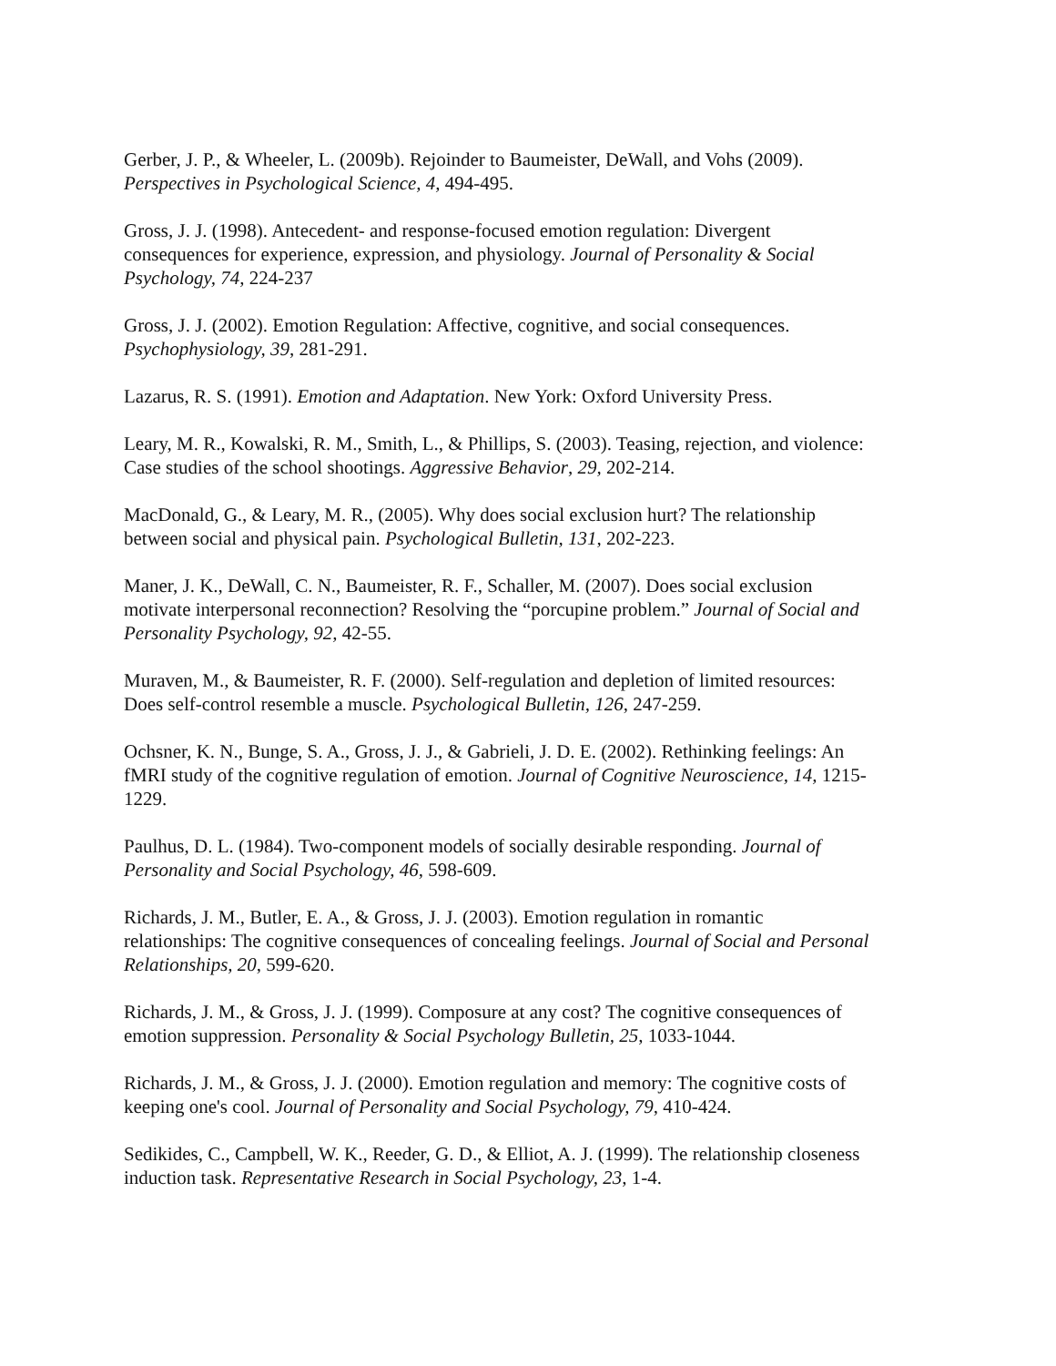Gerber, J. P., & Wheeler, L. (2009b). Rejoinder to Baumeister, DeWall, and Vohs (2009).
Perspectives in Psychological Science, 4, 494-495.
Gross, J. J. (1998). Antecedent- and response-focused emotion regulation: Divergent
consequences for experience, expression, and physiology. Journal of Personality & Social
Psychology, 74, 224-237
Gross, J. J. (2002). Emotion Regulation: Affective, cognitive, and social consequences.
Psychophysiology, 39, 281-291.
Lazarus, R. S. (1991). Emotion and Adaptation. New York: Oxford University Press.
Leary, M. R., Kowalski, R. M., Smith, L., & Phillips, S. (2003). Teasing, rejection, and violence:
Case studies of the school shootings. Aggressive Behavior, 29, 202-214.
MacDonald, G., & Leary, M. R., (2005). Why does social exclusion hurt? The relationship
between social and physical pain. Psychological Bulletin, 131, 202-223.
Maner, J. K., DeWall, C. N., Baumeister, R. F., Schaller, M. (2007). Does social exclusion
motivate interpersonal reconnection? Resolving the “porcupine problem.” Journal of Social and
Personality Psychology, 92, 42-55.
Muraven, M., & Baumeister, R. F. (2000). Self-regulation and depletion of limited resources:
Does self-control resemble a muscle. Psychological Bulletin, 126, 247-259.
Ochsner, K. N., Bunge, S. A., Gross, J. J., & Gabrieli, J. D. E. (2002). Rethinking feelings: An
fMRI study of the cognitive regulation of emotion. Journal of Cognitive Neuroscience, 14, 1215-
1229.
Paulhus, D. L. (1984). Two-component models of socially desirable responding. Journal of
Personality and Social Psychology, 46, 598-609.
Richards, J. M., Butler, E. A., & Gross, J. J. (2003). Emotion regulation in romantic
relationships: The cognitive consequences of concealing feelings. Journal of Social and Personal
Relationships, 20, 599-620.
Richards, J. M., & Gross, J. J. (1999). Composure at any cost? The cognitive consequences of
emotion suppression. Personality & Social Psychology Bulletin, 25, 1033-1044.
Richards, J. M., & Gross, J. J. (2000). Emotion regulation and memory: The cognitive costs of
keeping one's cool. Journal of Personality and Social Psychology, 79, 410-424.
Sedikides, C., Campbell, W. K., Reeder, G. D., & Elliot, A. J. (1999). The relationship closeness
induction task. Representative Research in Social Psychology, 23, 1-4.